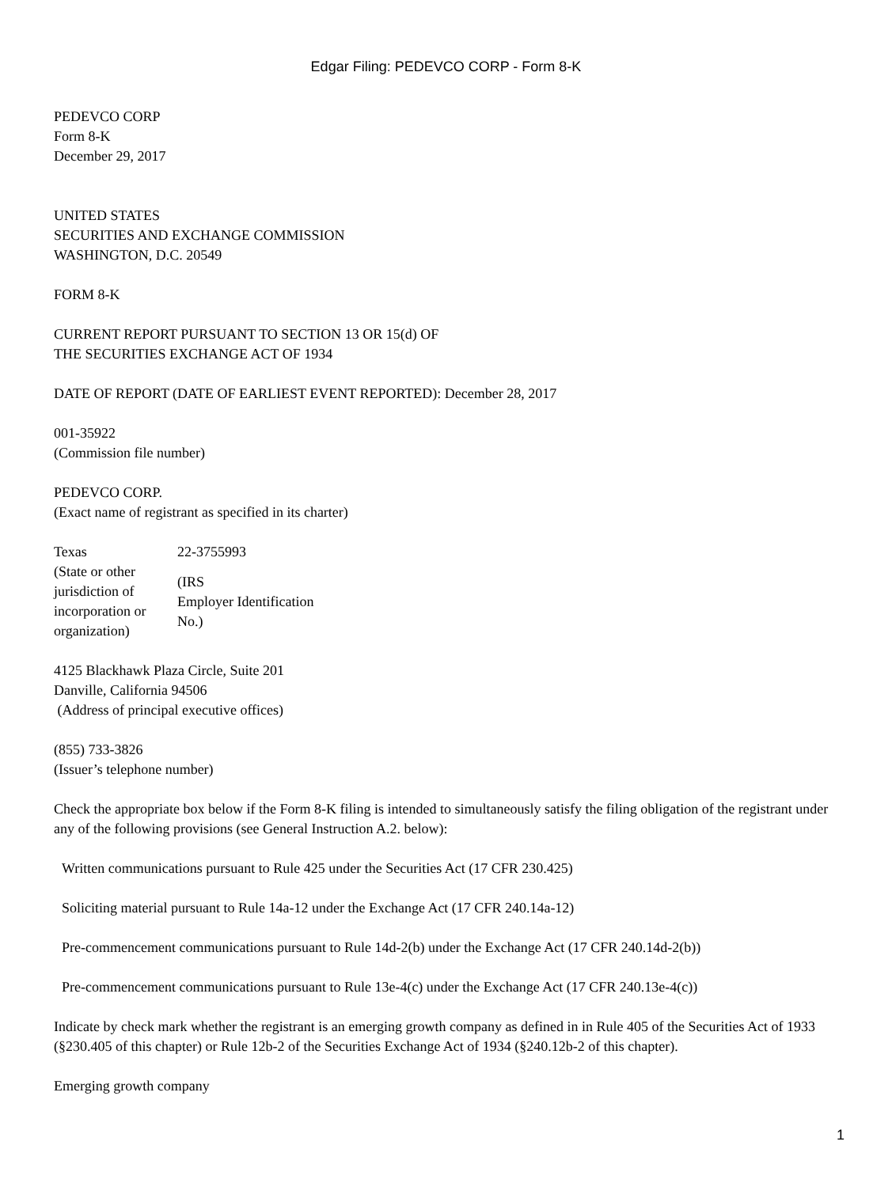Edgar Filing: PEDEVCO CORP - Form 8-K
PEDEVCO CORP
Form 8-K
December 29, 2017
UNITED STATES
SECURITIES AND EXCHANGE COMMISSION
WASHINGTON, D.C. 20549
FORM 8-K
CURRENT REPORT PURSUANT TO SECTION 13 OR 15(d) OF
THE SECURITIES EXCHANGE ACT OF 1934
DATE OF REPORT (DATE OF EARLIEST EVENT REPORTED): December 28, 2017
001-35922
(Commission file number)
PEDEVCO CORP.
(Exact name of registrant as specified in its charter)
| Texas | 22-3755993 |
| (State or other jurisdiction of incorporation or organization) | (IRS Employer Identification No.) |
4125 Blackhawk Plaza Circle, Suite 201
Danville, California 94506
(Address of principal executive offices)
(855) 733-3826
(Issuer’s telephone number)
Check the appropriate box below if the Form 8-K filing is intended to simultaneously satisfy the filing obligation of the registrant under any of the following provisions (see General Instruction A.2. below):
Written communications pursuant to Rule 425 under the Securities Act (17 CFR 230.425)
Soliciting material pursuant to Rule 14a-12 under the Exchange Act (17 CFR 240.14a-12)
Pre-commencement communications pursuant to Rule 14d-2(b) under the Exchange Act (17 CFR 240.14d-2(b))
Pre-commencement communications pursuant to Rule 13e-4(c) under the Exchange Act (17 CFR 240.13e-4(c))
Indicate by check mark whether the registrant is an emerging growth company as defined in in Rule 405 of the Securities Act of 1933 (§230.405 of this chapter) or Rule 12b-2 of the Securities Exchange Act of 1934 (§240.12b-2 of this chapter).
Emerging growth company
1